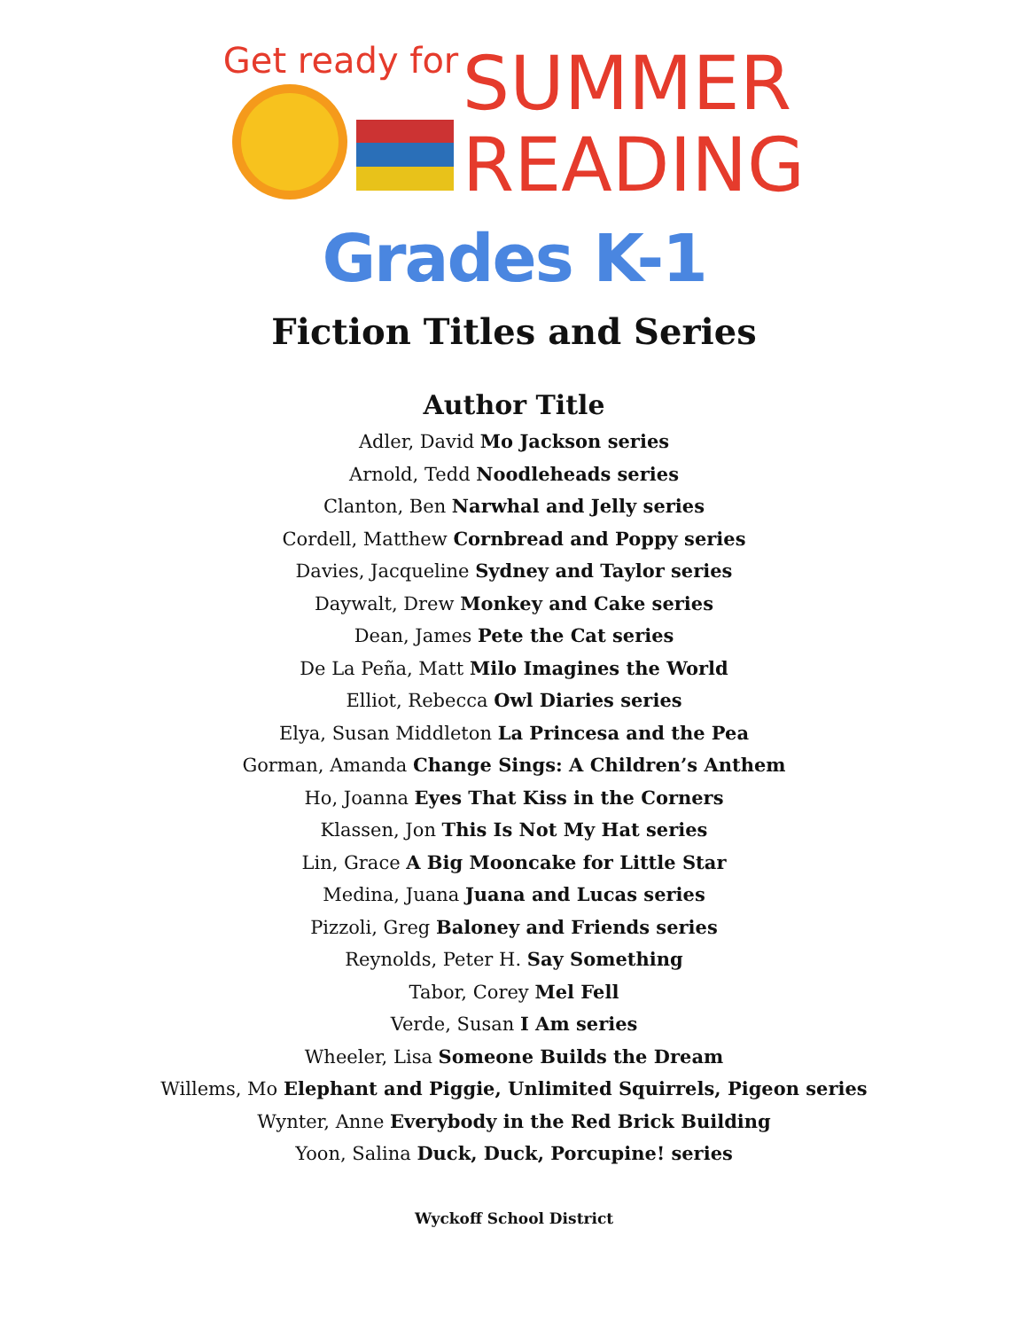Get ready for
SUMMER
READING
Grades K-1
Fiction Titles and Series
Author Title
Adler, David Mo Jackson series
Arnold, Tedd Noodleheads series
Clanton, Ben Narwhal and Jelly series
Cordell, Matthew Cornbread and Poppy series
Davies, Jacqueline Sydney and Taylor series
Daywalt, Drew Monkey and Cake series
Dean, James Pete the Cat series
De La Peña, Matt Milo Imagines the World
Elliot, Rebecca Owl Diaries series
Elya, Susan Middleton La Princesa and the Pea
Gorman, Amanda Change Sings: A Children’s Anthem
Ho, Joanna Eyes That Kiss in the Corners
Klassen, Jon This Is Not My Hat series
Lin, Grace A Big Mooncake for Little Star
Medina, Juana Juana and Lucas series
Pizzoli, Greg Baloney and Friends series
Reynolds, Peter H. Say Something
Tabor, Corey Mel Fell
Verde, Susan I Am series
Wheeler, Lisa Someone Builds the Dream
Willems, Mo Elephant and Piggie, Unlimited Squirrels, Pigeon series
Wynter, Anne Everybody in the Red Brick Building
Yoon, Salina Duck, Duck, Porcupine! series
Wyckoff School District